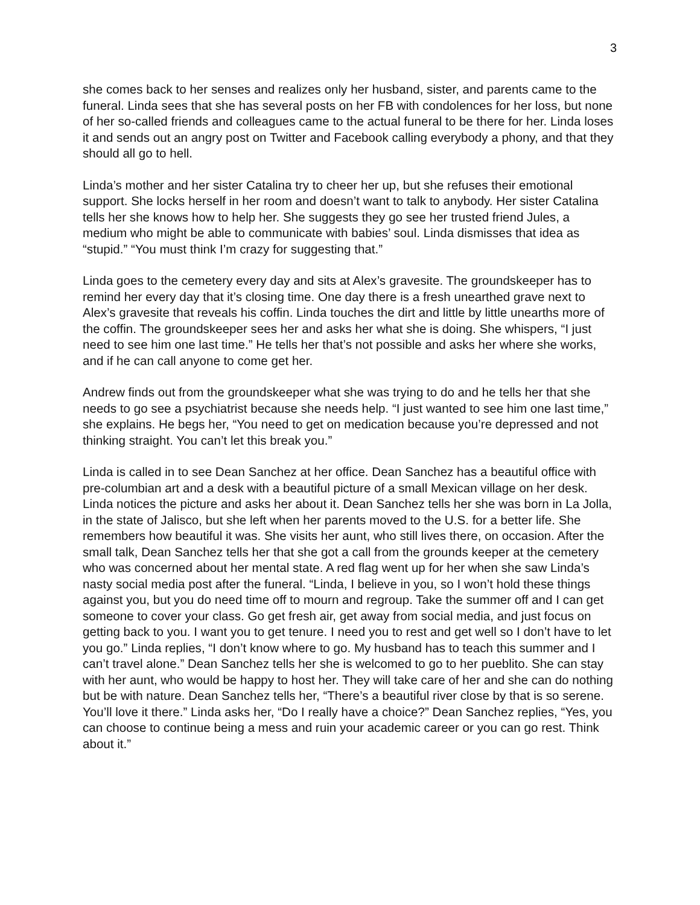3
she comes back to her senses and realizes only her husband, sister, and parents came to the funeral. Linda sees that she has several posts on her FB with condolences for her loss, but none of her so-called friends and colleagues came to the actual funeral to be there for her. Linda loses it and sends out an angry post on Twitter and Facebook calling everybody a phony, and that they should all go to hell.
Linda’s mother and her sister Catalina try to cheer her up, but she refuses their emotional support. She locks herself in her room and doesn’t want to talk to anybody. Her sister Catalina tells her she knows how to help her. She suggests they go see her trusted friend Jules, a medium who might be able to communicate with babies’ soul. Linda dismisses that idea as “stupid.” “You must think I’m crazy for suggesting that.”
Linda goes to the cemetery every day and sits at Alex’s gravesite. The groundskeeper has to remind her every day that it’s closing time. One day there is a fresh unearthed grave next to Alex’s gravesite that reveals his coffin. Linda touches the dirt and little by little unearths more of the coffin. The groundskeeper sees her and asks her what she is doing. She whispers, “I just need to see him one last time.” He tells her that’s not possible and asks her where she works, and if he can call anyone to come get her.
Andrew finds out from the groundskeeper what she was trying to do and he tells her that she needs to go see a psychiatrist because she needs help. “I just wanted to see him one last time,” she explains. He begs her, “You need to get on medication because you’re depressed and not thinking straight. You can’t let this break you.”
Linda is called in to see Dean Sanchez at her office. Dean Sanchez has a beautiful office with pre-columbian art and a desk with a beautiful picture of a small Mexican village on her desk. Linda notices the picture and asks her about it. Dean Sanchez tells her she was born in La Jolla, in the state of Jalisco, but she left when her parents moved to the U.S. for a better life. She remembers how beautiful it was. She visits her aunt, who still lives there, on occasion. After the small talk, Dean Sanchez tells her that she got a call from the grounds keeper at the cemetery who was concerned about her mental state. A red flag went up for her when she saw Linda’s nasty social media post after the funeral. “Linda, I believe in you, so I won’t hold these things against you, but you do need time off to mourn and regroup. Take the summer off and I can get someone to cover your class. Go get fresh air, get away from social media, and just focus on getting back to you. I want you to get tenure. I need you to rest and get well so I don’t have to let you go.” Linda replies, “I don’t know where to go. My husband has to teach this summer and I can’t travel alone.” Dean Sanchez tells her she is welcomed to go to her pueblito. She can stay with her aunt, who would be happy to host her. They will take care of her and she can do nothing but be with nature. Dean Sanchez tells her, “There’s a beautiful river close by that is so serene. You’ll love it there.” Linda asks her, “Do I really have a choice?” Dean Sanchez replies, “Yes, you can choose to continue being a mess and ruin your academic career or you can go rest. Think about it.”